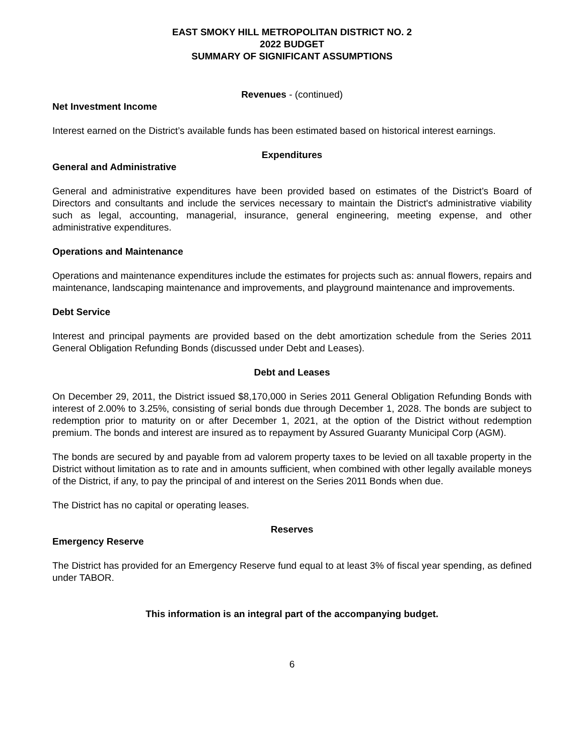EAST SMOKY HILL METROPOLITAN DISTRICT NO. 2
2022 BUDGET
SUMMARY OF SIGNIFICANT ASSUMPTIONS
Revenues - (continued)
Net Investment Income
Interest earned on the District’s available funds has been estimated based on historical interest earnings.
Expenditures
General and Administrative
General and administrative expenditures have been provided based on estimates of the District’s Board of Directors and consultants and include the services necessary to maintain the District's administrative viability such as legal, accounting, managerial, insurance, general engineering, meeting expense, and other administrative expenditures.
Operations and Maintenance
Operations and maintenance expenditures include the estimates for projects such as: annual flowers, repairs and maintenance, landscaping maintenance and improvements, and playground maintenance and improvements.
Debt Service
Interest and principal payments are provided based on the debt amortization schedule from the Series 2011 General Obligation Refunding Bonds (discussed under Debt and Leases).
Debt and Leases
On December 29, 2011, the District issued $8,170,000 in Series 2011 General Obligation Refunding Bonds with interest of 2.00% to 3.25%, consisting of serial bonds due through December 1, 2028. The bonds are subject to redemption prior to maturity on or after December 1, 2021, at the option of the District without redemption premium. The bonds and interest are insured as to repayment by Assured Guaranty Municipal Corp (AGM).
The bonds are secured by and payable from ad valorem property taxes to be levied on all taxable property in the District without limitation as to rate and in amounts sufficient, when combined with other legally available moneys of the District, if any, to pay the principal of and interest on the Series 2011 Bonds when due.
The District has no capital or operating leases.
Reserves
Emergency Reserve
The District has provided for an Emergency Reserve fund equal to at least 3% of fiscal year spending, as defined under TABOR.
This information is an integral part of the accompanying budget.
6